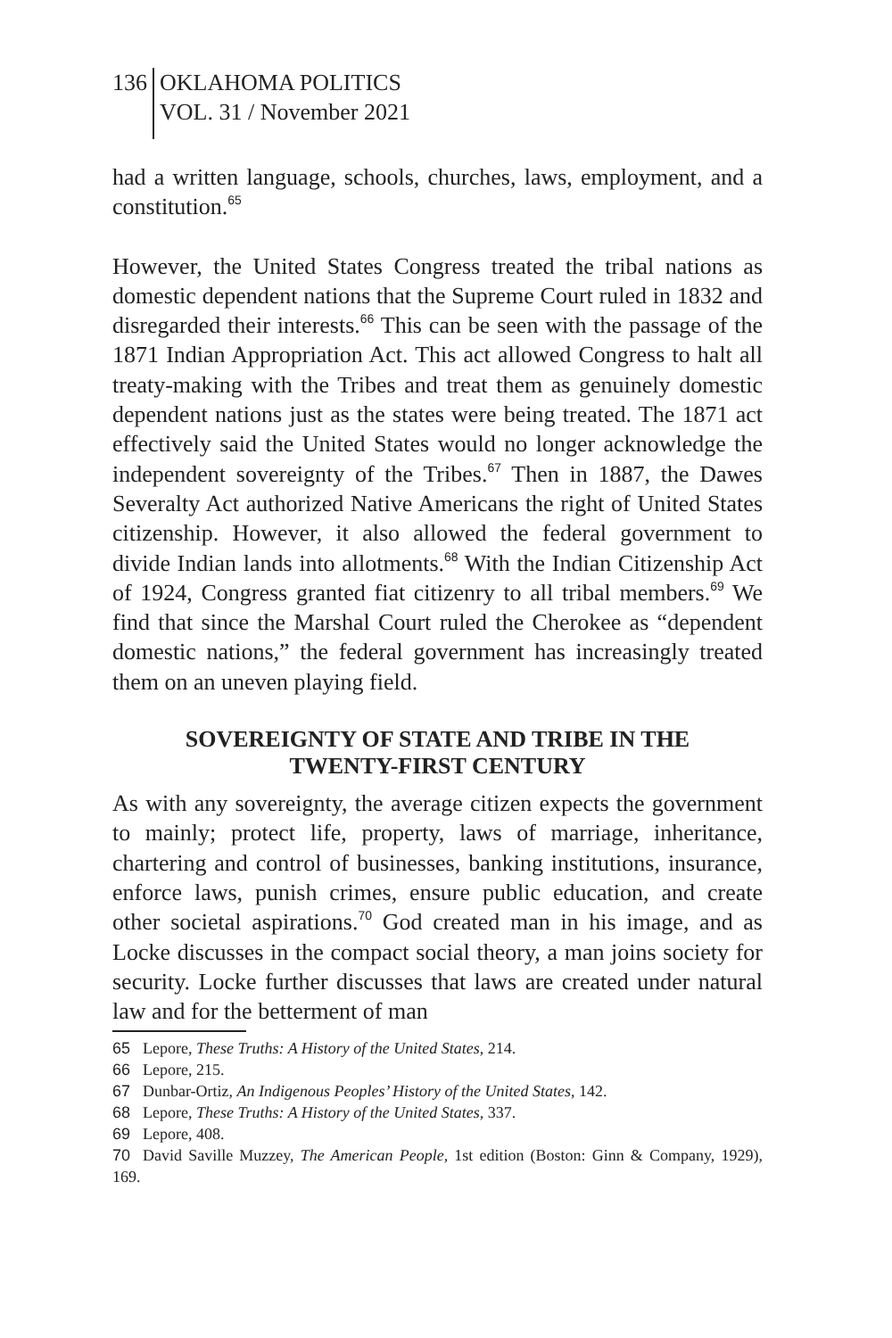136 OKLAHOMA POLITICS
VOL. 31 / November 2021
had a written language, schools, churches, laws, employment, and a constitution.<sup>65</sup>
However, the United States Congress treated the tribal nations as domestic dependent nations that the Supreme Court ruled in 1832 and disregarded their interests.<sup>66</sup> This can be seen with the passage of the 1871 Indian Appropriation Act. This act allowed Congress to halt all treaty-making with the Tribes and treat them as genuinely domestic dependent nations just as the states were being treated. The 1871 act effectively said the United States would no longer acknowledge the independent sovereignty of the Tribes.<sup>67</sup> Then in 1887, the Dawes Severalty Act authorized Native Americans the right of United States citizenship. However, it also allowed the federal government to divide Indian lands into allotments.<sup>68</sup> With the Indian Citizenship Act of 1924, Congress granted fiat citizenry to all tribal members.<sup>69</sup> We find that since the Marshal Court ruled the Cherokee as “dependent domestic nations,” the federal government has increasingly treated them on an uneven playing field.
SOVEREIGNTY OF STATE AND TRIBE IN THE
TWENTY-FIRST CENTURY
As with any sovereignty, the average citizen expects the government to mainly; protect life, property, laws of marriage, inheritance, chartering and control of businesses, banking institutions, insurance, enforce laws, punish crimes, ensure public education, and create other societal aspirations.<sup>70</sup> God created man in his image, and as Locke discusses in the compact social theory, a man joins society for security. Locke further discusses that laws are created under natural law and for the betterment of man
65 Lepore, These Truths: A History of the United States, 214.
66 Lepore, 215.
67 Dunbar-Ortiz, An Indigenous Peoples’ History of the United States, 142.
68 Lepore, These Truths: A History of the United States, 337.
69 Lepore, 408.
70 David Saville Muzzey, The American People, 1st edition (Boston: Ginn & Company, 1929), 169.